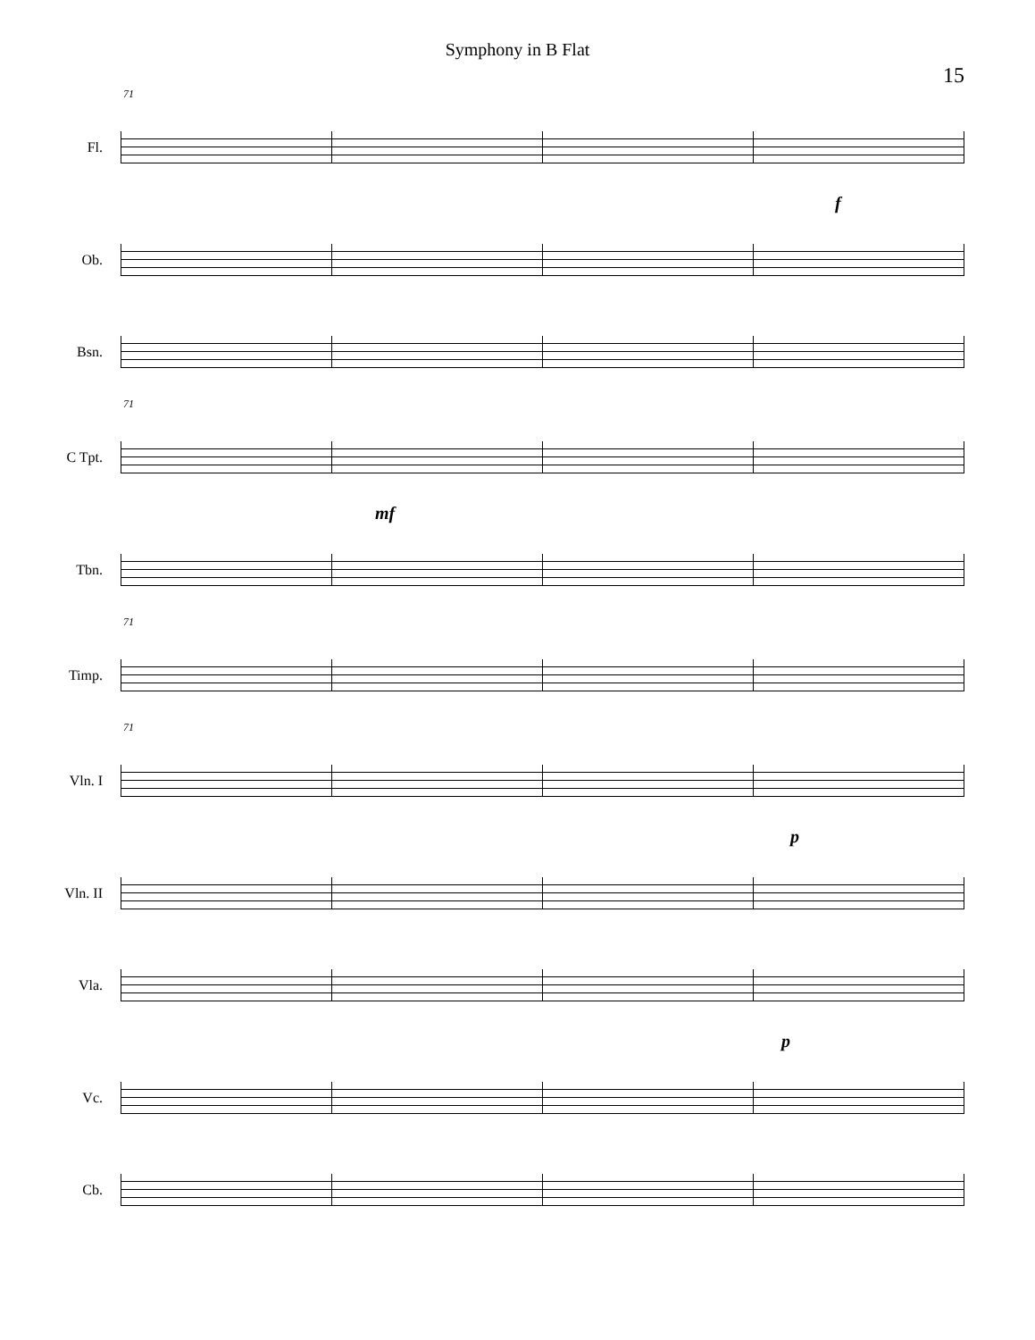Symphony in B Flat
15
71
Fl.
f
Ob.
Bsn.
71
C Tpt.
mf
Tbn.
71
Timp.
71
Vln. I
p
Vln. II
Vla.
p
Vc.
Cb.